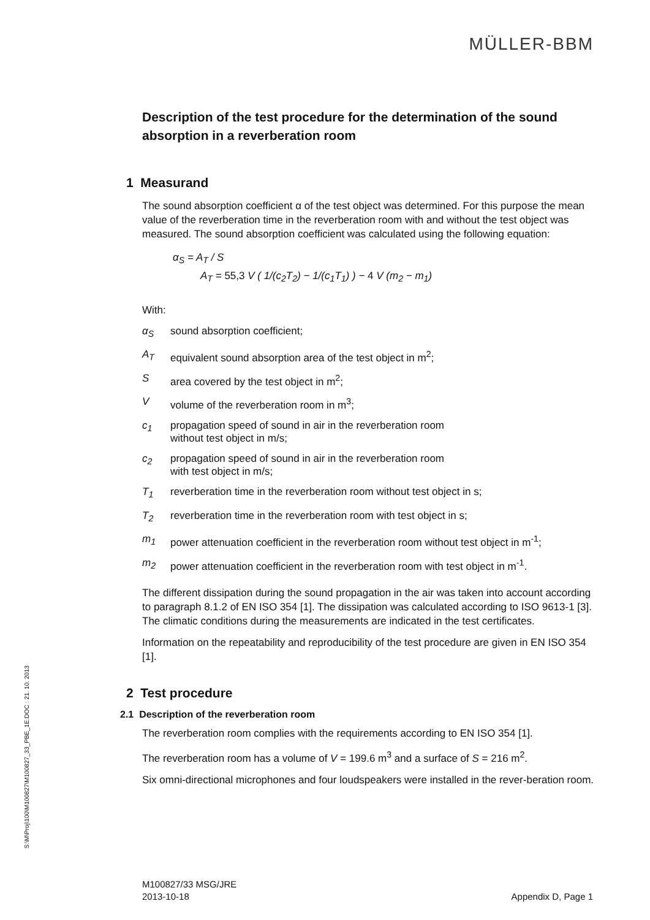MÜLLER-BBM
Description of the test procedure for the determination of the sound absorption in a reverberation room
1 Measurand
The sound absorption coefficient α of the test object was determined. For this purpose the mean value of the reverberation time in the reverberation room with and without the test object was measured. The sound absorption coefficient was calculated using the following equation:
α<sub>S</sub> = A<sub>T</sub> / S
A<sub>T</sub> = 55,3 V ( 1/(c<sub>2</sub>T<sub>2</sub>) − 1/(c<sub>1</sub>T<sub>1</sub>) ) − 4 V (m<sub>2</sub> − m<sub>1</sub>)
With:
α<sub>S</sub> sound absorption coefficient;
A<sub>T</sub> equivalent sound absorption area of the test object in m<sup>2</sup>;
Sarea covered by the test object in m<sup>2</sup>;
Vvolume of the reverberation room in m<sup>3</sup>;
c<sub>1</sub> propagation speed of sound in air in the reverberation room
without test object in m/s;
c<sub>2</sub> propagation speed of sound in air in the reverberation room
with test object in m/s;
T<sub>1</sub> reverberation time in the reverberation room without test object in s;
T<sub>2</sub> reverberation time in the reverberation room with test object in s;
m<sub>1</sub> power attenuation coefficient in the reverberation room without test object in m<sup>-1</sup>;
m<sub>2</sub> power attenuation coefficient in the reverberation room with test object in m<sup>-1</sup>.
The different dissipation during the sound propagation in the air was taken into account according to paragraph 8.1.2 of EN ISO 354 [1]. The dissipation was calculated according to ISO 9613-1 [3]. The climatic conditions during the measurements are indicated in the test certificates.
Information on the repeatability and reproducibility of the test procedure are given in EN ISO 354 [1].
2 Test procedure
2.1 Description of the reverberation room
The reverberation room complies with the requirements according to EN ISO 354 [1].
The reverberation room has a volume of V = 199.6 m<sup>3</sup> and a surface of S = 216 m<sup>2</sup>.
Six omni-directional microphones and four loudspeakers were installed in the rever-beration room.
S:\M\Proj\100\M100827\M100827_33_PBE_1E.DOC : 21. 10. 2013
M100827/33 MSG/JRE
2013-10-18
Appendix D, Page 1